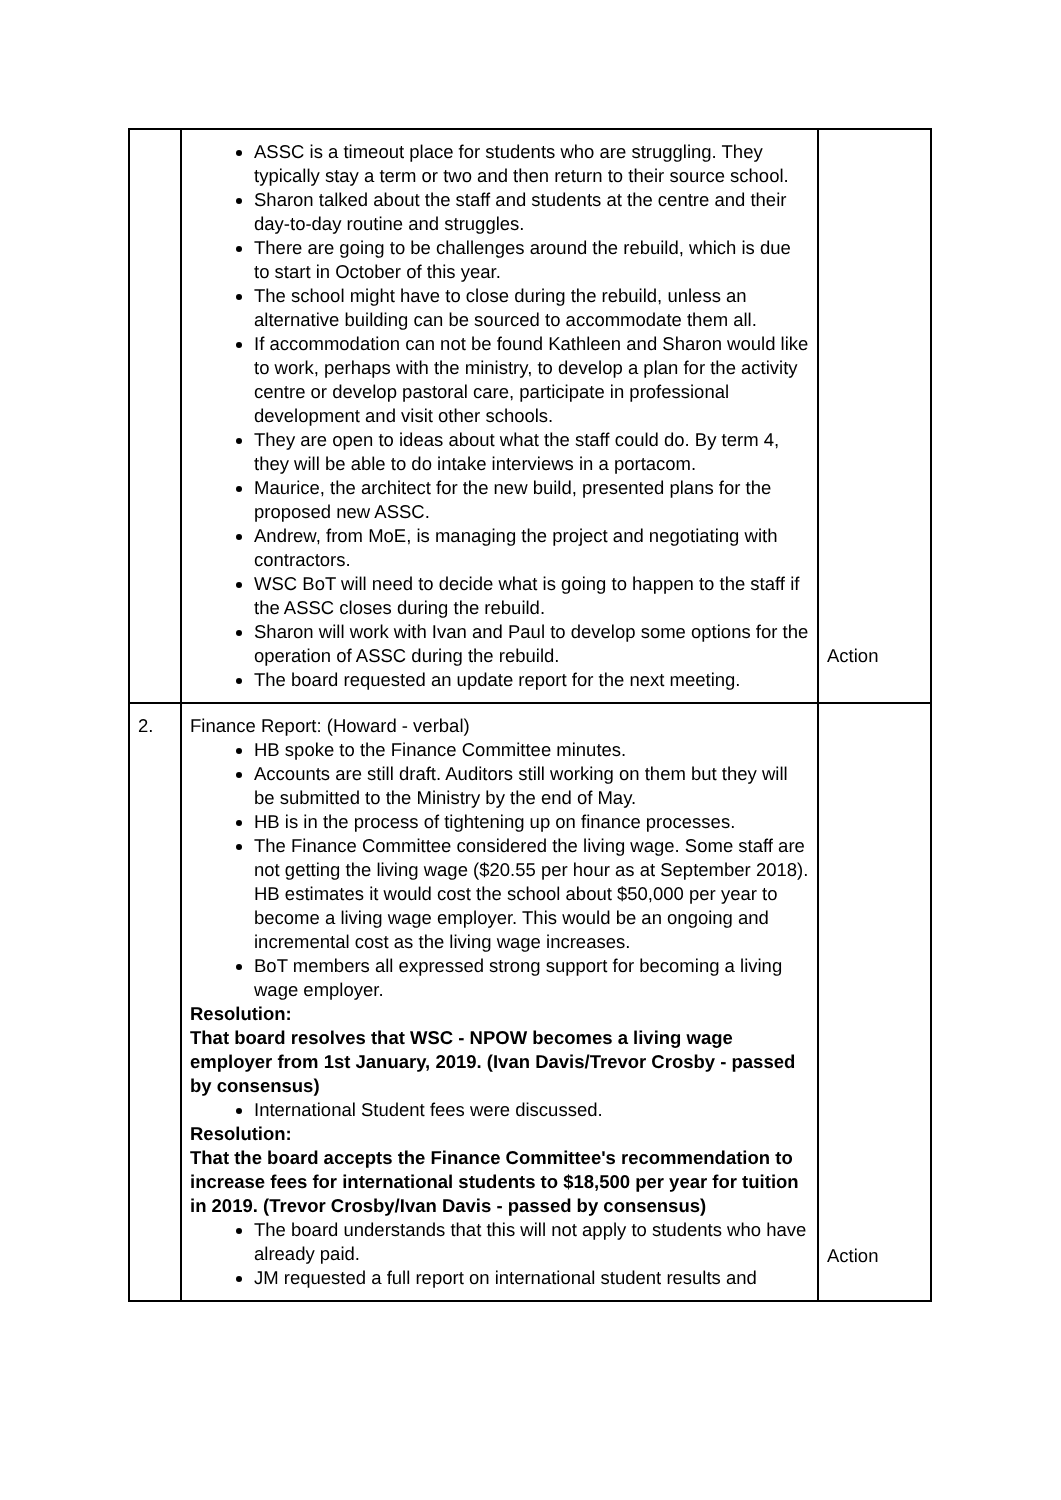| | ASSC is a timeout place for students who are struggling. They typically stay a term or two and then return to their source school. Sharon talked about the staff and students at the centre and their day-to-day routine and struggles. There are going to be challenges around the rebuild, which is due to start in October of this year. The school might have to close during the rebuild, unless an alternative building can be sourced to accommodate them all. If accommodation can not be found Kathleen and Sharon would like to work, perhaps with the ministry, to develop a plan for the activity centre or develop pastoral care, participate in professional development and visit other schools. They are open to ideas about what the staff could do. By term 4, they will be able to do intake interviews in a portacom. Maurice, the architect for the new build, presented plans for the proposed new ASSC. Andrew, from MoE, is managing the project and negotiating with contractors. WSC BoT will need to decide what is going to happen to the staff if the ASSC closes during the rebuild. Sharon will work with Ivan and Paul to develop some options for the operation of ASSC during the rebuild. The board requested an update report for the next meeting. | Action |
| 2. | Finance Report: (Howard - verbal) HB spoke to the Finance Committee minutes. Accounts are still draft. Auditors still working on them but they will be submitted to the Ministry by the end of May. HB is in the process of tightening up on finance processes. The Finance Committee considered the living wage. Some staff are not getting the living wage ($20.55 per hour as at September 2018). HB estimates it would cost the school about $50,000 per year to become a living wage employer. This would be an ongoing and incremental cost as the living wage increases. BoT members all expressed strong support for becoming a living wage employer. Resolution: That board resolves that WSC - NPOW becomes a living wage employer from 1st January, 2019. (Ivan Davis/Trevor Crosby - passed by consensus) International Student fees were discussed. Resolution: That the board accepts the Finance Committee's recommendation to increase fees for international students to $18,500 per year for tuition in 2019. (Trevor Crosby/Ivan Davis - passed by consensus) The board understands that this will not apply to students who have already paid. JM requested a full report on international student results and | Action |